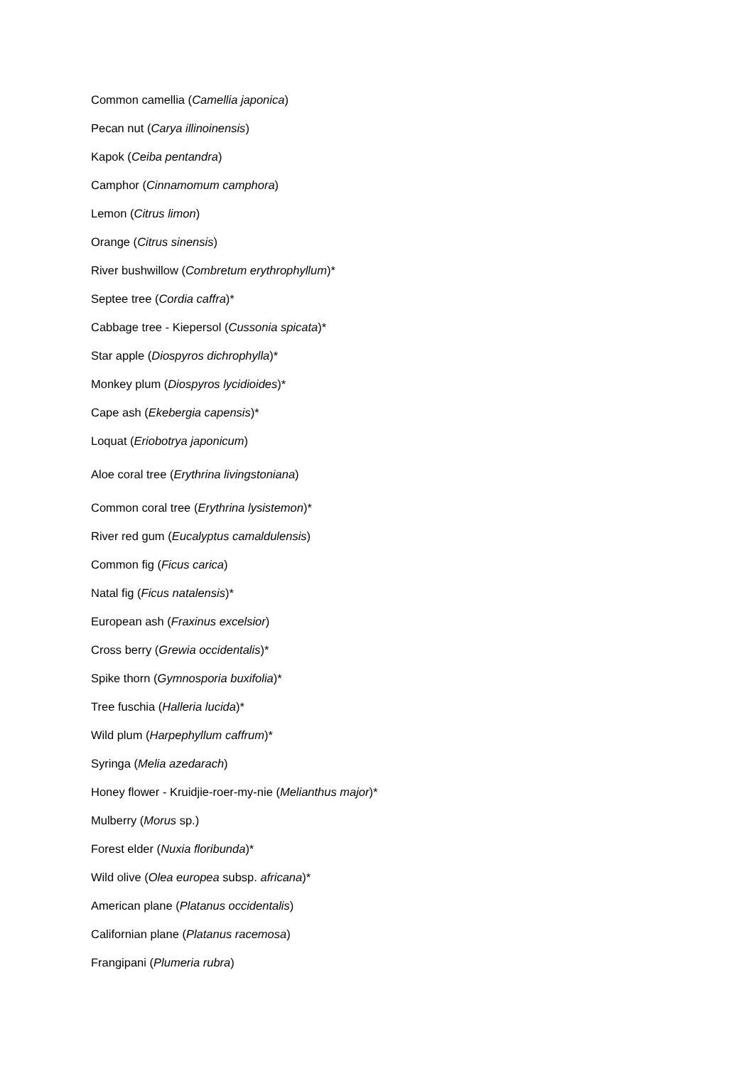Common camellia (Camellia japonica)
Pecan nut (Carya illinoinensis)
Kapok (Ceiba pentandra)
Camphor (Cinnamomum camphora)
Lemon (Citrus limon)
Orange (Citrus sinensis)
River bushwillow (Combretum erythrophyllum)*
Septee tree (Cordia caffra)*
Cabbage tree - Kiepersol (Cussonia spicata)*
Star apple (Diospyros dichrophylla)*
Monkey plum (Diospyros lycidioides)*
Cape ash (Ekebergia capensis)*
Loquat (Eriobotrya japonicum)
Aloe coral tree (Erythrina livingstoniana)
Common coral tree (Erythrina lysistemon)*
River red gum (Eucalyptus camaldulensis)
Common fig (Ficus carica)
Natal fig (Ficus natalensis)*
European ash (Fraxinus excelsior)
Cross berry (Grewia occidentalis)*
Spike thorn (Gymnosporia buxifolia)*
Tree fuschia (Halleria lucida)*
Wild plum (Harpephyllum caffrum)*
Syringa (Melia azedarach)
Honey flower - Kruidjie-roer-my-nie (Melianthus major)*
Mulberry (Morus sp.)
Forest elder (Nuxia floribunda)*
Wild olive (Olea europea subsp. africana)*
American plane (Platanus occidentalis)
Californian plane (Platanus racemosa)
Frangipani (Plumeria rubra)